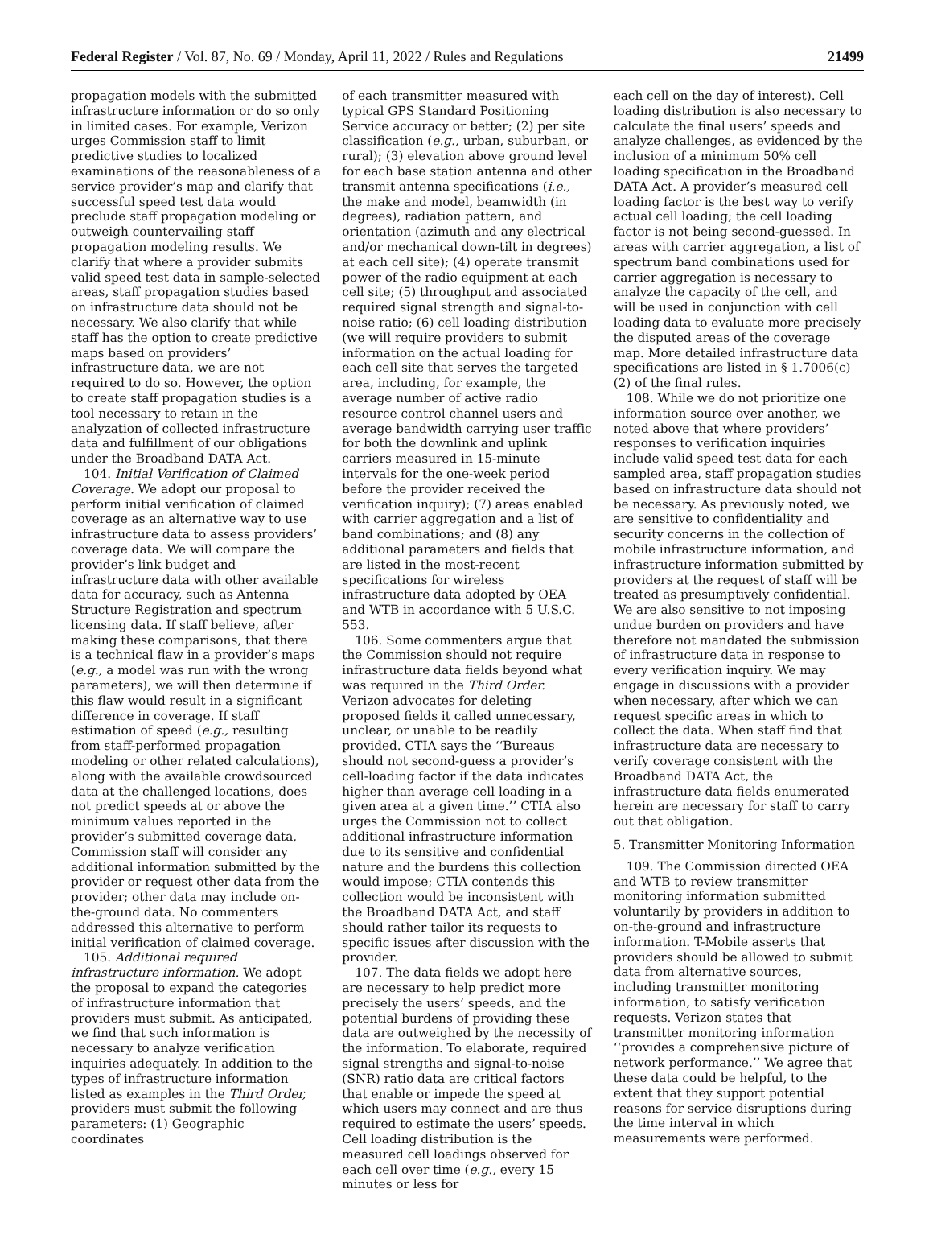Federal Register / Vol. 87, No. 69 / Monday, April 11, 2022 / Rules and Regulations 21499
propagation models with the submitted infrastructure information or do so only in limited cases. For example, Verizon urges Commission staff to limit predictive studies to localized examinations of the reasonableness of a service provider’s map and clarify that successful speed test data would preclude staff propagation modeling or outweigh countervailing staff propagation modeling results. We clarify that where a provider submits valid speed test data in sample-selected areas, staff propagation studies based on infrastructure data should not be necessary. We also clarify that while staff has the option to create predictive maps based on providers’ infrastructure data, we are not required to do so. However, the option to create staff propagation studies is a tool necessary to retain in the analyzation of collected infrastructure data and fulfillment of our obligations under the Broadband DATA Act.
104. Initial Verification of Claimed Coverage. We adopt our proposal to perform initial verification of claimed coverage as an alternative way to use infrastructure data to assess providers’ coverage data. We will compare the provider’s link budget and infrastructure data with other available data for accuracy, such as Antenna Structure Registration and spectrum licensing data. If staff believe, after making these comparisons, that there is a technical flaw in a provider’s maps (e.g., a model was run with the wrong parameters), we will then determine if this flaw would result in a significant difference in coverage. If staff estimation of speed (e.g., resulting from staff-performed propagation modeling or other related calculations), along with the available crowdsourced data at the challenged locations, does not predict speeds at or above the minimum values reported in the provider’s submitted coverage data, Commission staff will consider any additional information submitted by the provider or request other data from the provider; other data may include on-the-ground data. No commenters addressed this alternative to perform initial verification of claimed coverage.
105. Additional required infrastructure information. We adopt the proposal to expand the categories of infrastructure information that providers must submit. As anticipated, we find that such information is necessary to analyze verification inquiries adequately. In addition to the types of infrastructure information listed as examples in the Third Order, providers must submit the following parameters: (1) Geographic coordinates
of each transmitter measured with typical GPS Standard Positioning Service accuracy or better; (2) per site classification (e.g., urban, suburban, or rural); (3) elevation above ground level for each base station antenna and other transmit antenna specifications (i.e., the make and model, beamwidth (in degrees), radiation pattern, and orientation (azimuth and any electrical and/or mechanical down-tilt in degrees) at each cell site); (4) operate transmit power of the radio equipment at each cell site; (5) throughput and associated required signal strength and signal-to-noise ratio; (6) cell loading distribution (we will require providers to submit information on the actual loading for each cell site that serves the targeted area, including, for example, the average number of active radio resource control channel users and average bandwidth carrying user traffic for both the downlink and uplink carriers measured in 15-minute intervals for the one-week period before the provider received the verification inquiry); (7) areas enabled with carrier aggregation and a list of band combinations; and (8) any additional parameters and fields that are listed in the most-recent specifications for wireless infrastructure data adopted by OEA and WTB in accordance with 5 U.S.C. 553.
106. Some commenters argue that the Commission should not require infrastructure data fields beyond what was required in the Third Order. Verizon advocates for deleting proposed fields it called unnecessary, unclear, or unable to be readily provided. CTIA says the ‘‘Bureaus should not second-guess a provider’s cell-loading factor if the data indicates higher than average cell loading in a given area at a given time.’’ CTIA also urges the Commission not to collect additional infrastructure information due to its sensitive and confidential nature and the burdens this collection would impose; CTIA contends this collection would be inconsistent with the Broadband DATA Act, and staff should rather tailor its requests to specific issues after discussion with the provider.
107. The data fields we adopt here are necessary to help predict more precisely the users’ speeds, and the potential burdens of providing these data are outweighed by the necessity of the information. To elaborate, required signal strengths and signal-to-noise (SNR) ratio data are critical factors that enable or impede the speed at which users may connect and are thus required to estimate the users’ speeds. Cell loading distribution is the measured cell loadings observed for each cell over time (e.g., every 15 minutes or less for
each cell on the day of interest). Cell loading distribution is also necessary to calculate the final users’ speeds and analyze challenges, as evidenced by the inclusion of a minimum 50% cell loading specification in the Broadband DATA Act. A provider’s measured cell loading factor is the best way to verify actual cell loading; the cell loading factor is not being second-guessed. In areas with carrier aggregation, a list of spectrum band combinations used for carrier aggregation is necessary to analyze the capacity of the cell, and will be used in conjunction with cell loading data to evaluate more precisely the disputed areas of the coverage map. More detailed infrastructure data specifications are listed in § 1.7006(c)(2) of the final rules.
108. While we do not prioritize one information source over another, we noted above that where providers’ responses to verification inquiries include valid speed test data for each sampled area, staff propagation studies based on infrastructure data should not be necessary. As previously noted, we are sensitive to confidentiality and security concerns in the collection of mobile infrastructure information, and infrastructure information submitted by providers at the request of staff will be treated as presumptively confidential. We are also sensitive to not imposing undue burden on providers and have therefore not mandated the submission of infrastructure data in response to every verification inquiry. We may engage in discussions with a provider when necessary, after which we can request specific areas in which to collect the data. When staff find that infrastructure data are necessary to verify coverage consistent with the Broadband DATA Act, the infrastructure data fields enumerated herein are necessary for staff to carry out that obligation.
5. Transmitter Monitoring Information
109. The Commission directed OEA and WTB to review transmitter monitoring information submitted voluntarily by providers in addition to on-the-ground and infrastructure information. T-Mobile asserts that providers should be allowed to submit data from alternative sources, including transmitter monitoring information, to satisfy verification requests. Verizon states that transmitter monitoring information ‘‘provides a comprehensive picture of network performance.’’ We agree that these data could be helpful, to the extent that they support potential reasons for service disruptions during the time interval in which measurements were performed.